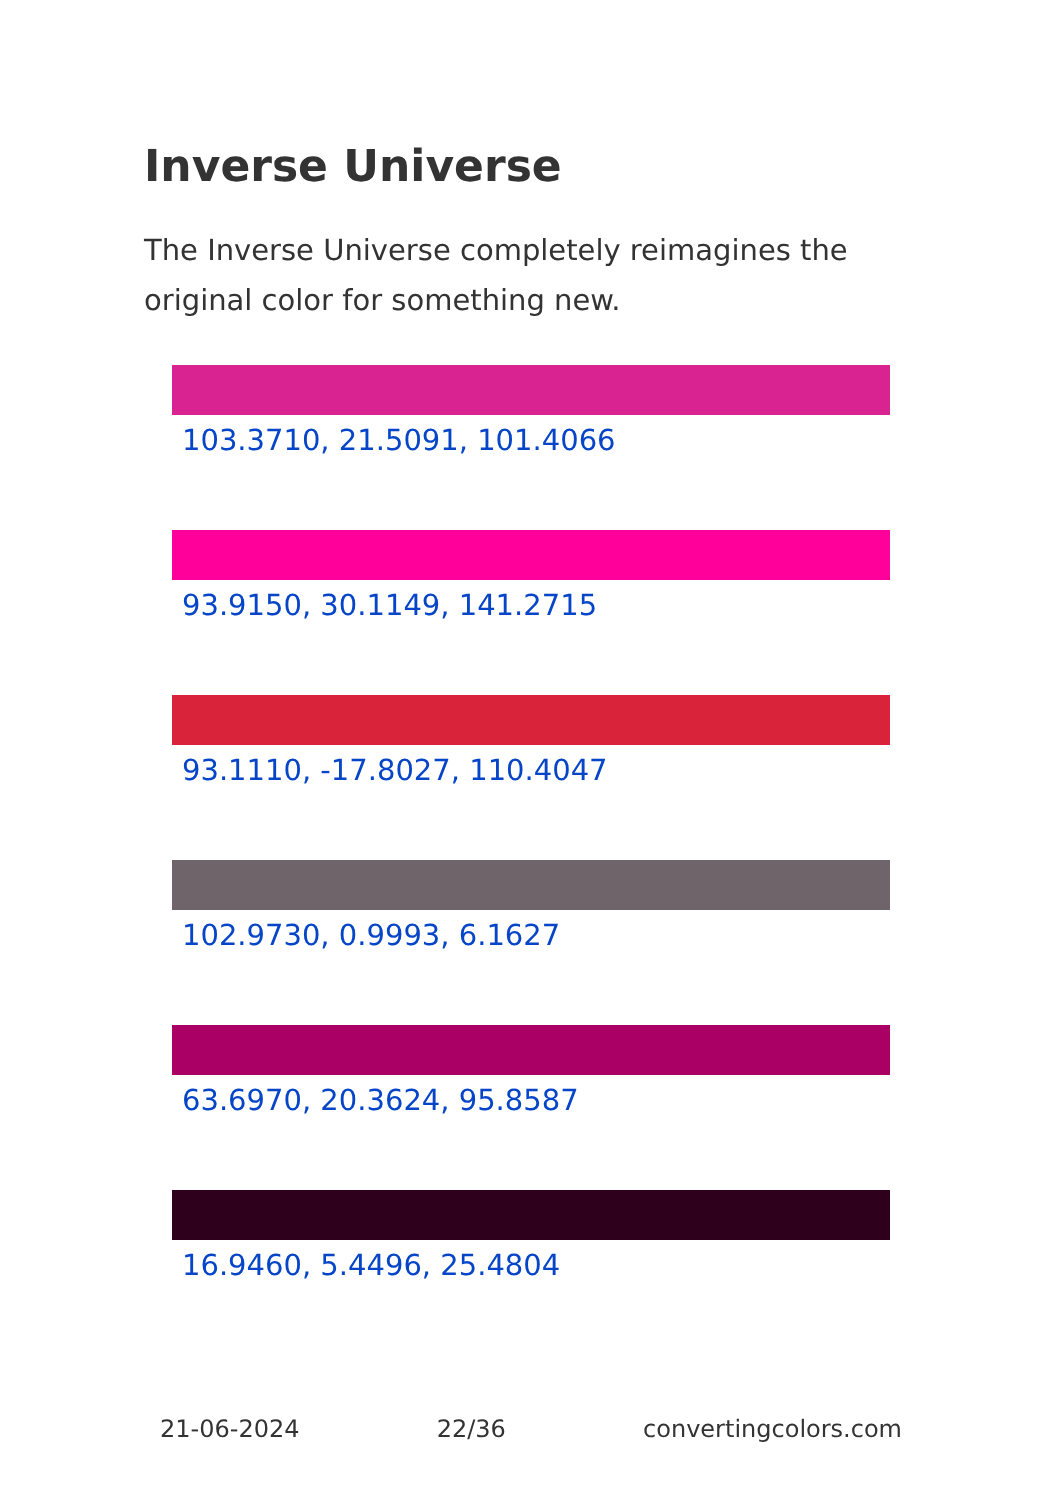Inverse Universe
The Inverse Universe completely reimagines the original color for something new.
103.3710, 21.5091, 101.4066
93.9150, 30.1149, 141.2715
93.1110, -17.8027, 110.4047
102.9730, 0.9993, 6.1627
63.6970, 20.3624, 95.8587
16.9460, 5.4496, 25.4804
21-06-2024 22/36 convertingcolors.com